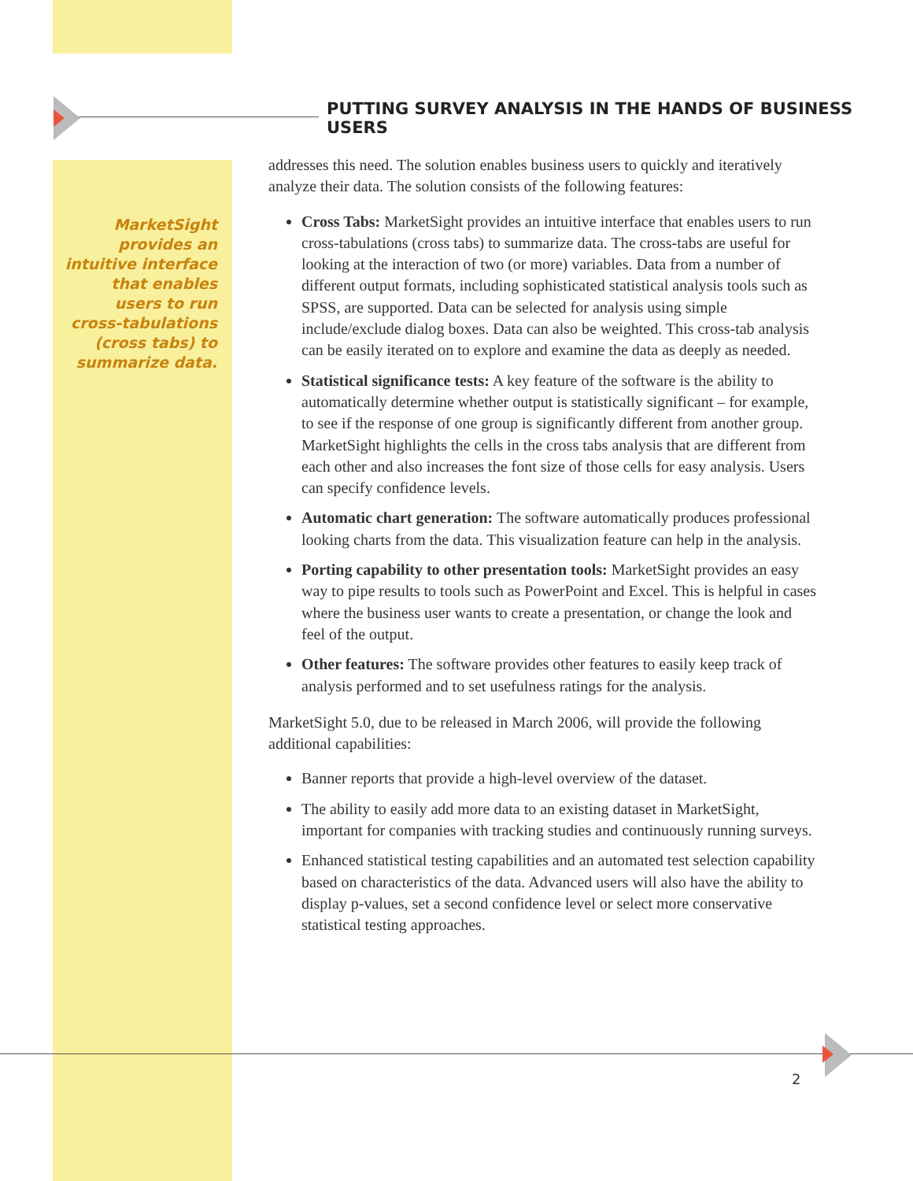PUTTING SURVEY ANALYSIS IN THE HANDS OF BUSINESS USERS
MarketSight provides an intuitive interface that enables users to run cross-tabulations (cross tabs) to summarize data.
addresses this need. The solution enables business users to quickly and iteratively analyze their data. The solution consists of the following features:
Cross Tabs: MarketSight provides an intuitive interface that enables users to run cross-tabulations (cross tabs) to summarize data. The cross-tabs are useful for looking at the interaction of two (or more) variables. Data from a number of different output formats, including sophisticated statistical analysis tools such as SPSS, are supported. Data can be selected for analysis using simple include/exclude dialog boxes. Data can also be weighted. This cross-tab analysis can be easily iterated on to explore and examine the data as deeply as needed.
Statistical significance tests: A key feature of the software is the ability to automatically determine whether output is statistically significant – for example, to see if the response of one group is significantly different from another group. MarketSight highlights the cells in the cross tabs analysis that are different from each other and also increases the font size of those cells for easy analysis. Users can specify confidence levels.
Automatic chart generation: The software automatically produces professional looking charts from the data. This visualization feature can help in the analysis.
Porting capability to other presentation tools: MarketSight provides an easy way to pipe results to tools such as PowerPoint and Excel. This is helpful in cases where the business user wants to create a presentation, or change the look and feel of the output.
Other features: The software provides other features to easily keep track of analysis performed and to set usefulness ratings for the analysis.
MarketSight 5.0, due to be released in March 2006, will provide the following additional capabilities:
Banner reports that provide a high-level overview of the dataset.
The ability to easily add more data to an existing dataset in MarketSight, important for companies with tracking studies and continuously running surveys.
Enhanced statistical testing capabilities and an automated test selection capability based on characteristics of the data. Advanced users will also have the ability to display p-values, set a second confidence level or select more conservative statistical testing approaches.
2